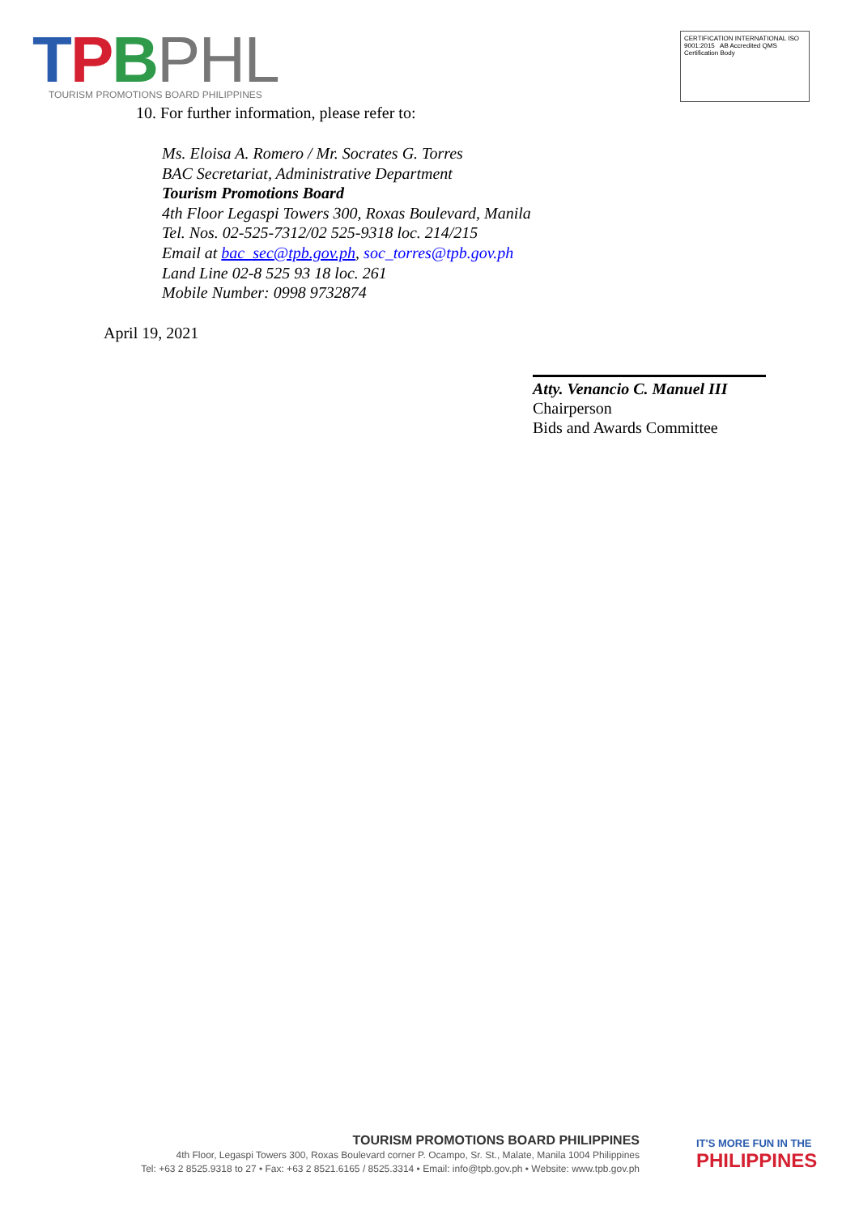TPBPHL
TOURISM PROMOTIONS BOARD PHILIPPINES
CERTIFICATION INTERNATIONAL ISO 9001:2015 AB Accredited QMS Certification Body
10. For further information, please refer to:
Ms. Eloisa A. Romero / Mr. Socrates G. Torres
BAC Secretariat, Administrative Department
Tourism Promotions Board
4th Floor Legaspi Towers 300, Roxas Boulevard, Manila
Tel. Nos. 02-525-7312/02 525-9318 loc. 214/215
Email at bac_sec@tpb.gov.ph, soc_torres@tpb.gov.ph
Land Line 02-8 525 93 18 loc. 261
Mobile Number: 0998 9732874
April 19, 2021
Atty. Venancio C. Manuel III
Chairperson
Bids and Awards Committee
TOURISM PROMOTIONS BOARD PHILIPPINES
4th Floor, Legaspi Towers 300, Roxas Boulevard corner P. Ocampo, Sr. St., Malate, Manila 1004 Philippines
Tel: +63 2 8525.9318 to 27 • Fax: +63 2 8521.6165 / 8525.3314 • Email: info@tpb.gov.ph • Website: www.tpb.gov.ph
IT'S MORE FUN IN THE
PHILIPPINES